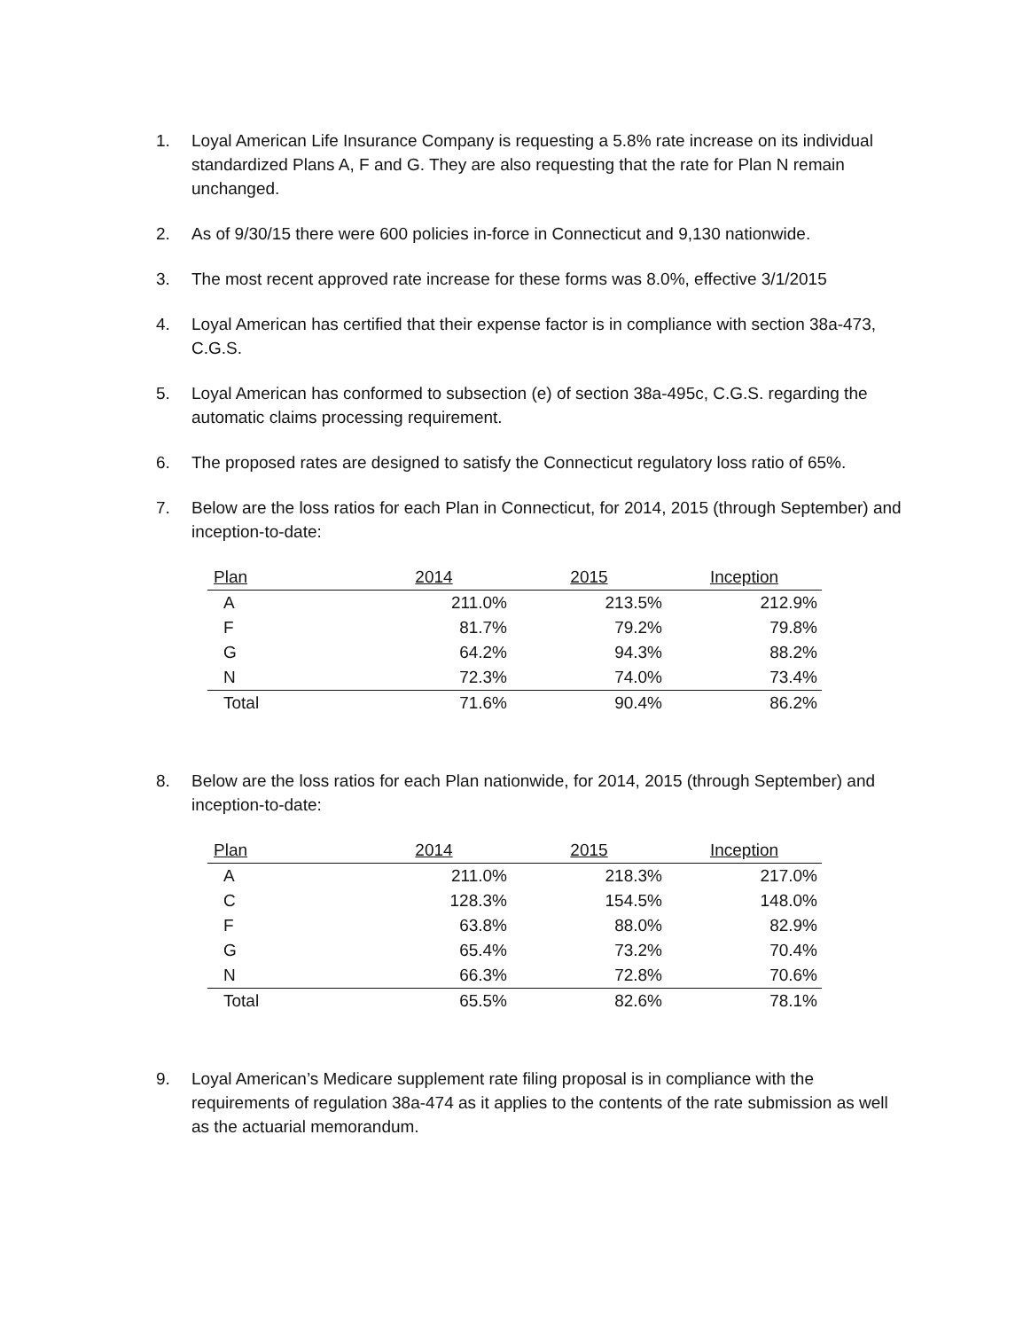1. Loyal American Life Insurance Company is requesting a 5.8% rate increase on its individual standardized Plans A, F and G. They are also requesting that the rate for Plan N remain unchanged.
2. As of 9/30/15 there were 600 policies in-force in Connecticut and 9,130 nationwide.
3. The most recent approved rate increase for these forms was 8.0%, effective 3/1/2015
4. Loyal American has certified that their expense factor is in compliance with section 38a-473, C.G.S.
5. Loyal American has conformed to subsection (e) of section 38a-495c, C.G.S. regarding the automatic claims processing requirement.
6. The proposed rates are designed to satisfy the Connecticut regulatory loss ratio of 65%.
7. Below are the loss ratios for each Plan in Connecticut, for 2014, 2015 (through September) and inception-to-date:
| Plan | 2014 | 2015 | Inception |
| --- | --- | --- | --- |
| A | 211.0% | 213.5% | 212.9% |
| F | 81.7% | 79.2% | 79.8% |
| G | 64.2% | 94.3% | 88.2% |
| N | 72.3% | 74.0% | 73.4% |
| Total | 71.6% | 90.4% | 86.2% |
8. Below are the loss ratios for each Plan nationwide, for 2014, 2015 (through September) and inception-to-date:
| Plan | 2014 | 2015 | Inception |
| --- | --- | --- | --- |
| A | 211.0% | 218.3% | 217.0% |
| C | 128.3% | 154.5% | 148.0% |
| F | 63.8% | 88.0% | 82.9% |
| G | 65.4% | 73.2% | 70.4% |
| N | 66.3% | 72.8% | 70.6% |
| Total | 65.5% | 82.6% | 78.1% |
9. Loyal American’s Medicare supplement rate filing proposal is in compliance with the requirements of regulation 38a-474 as it applies to the contents of the rate submission as well as the actuarial memorandum.